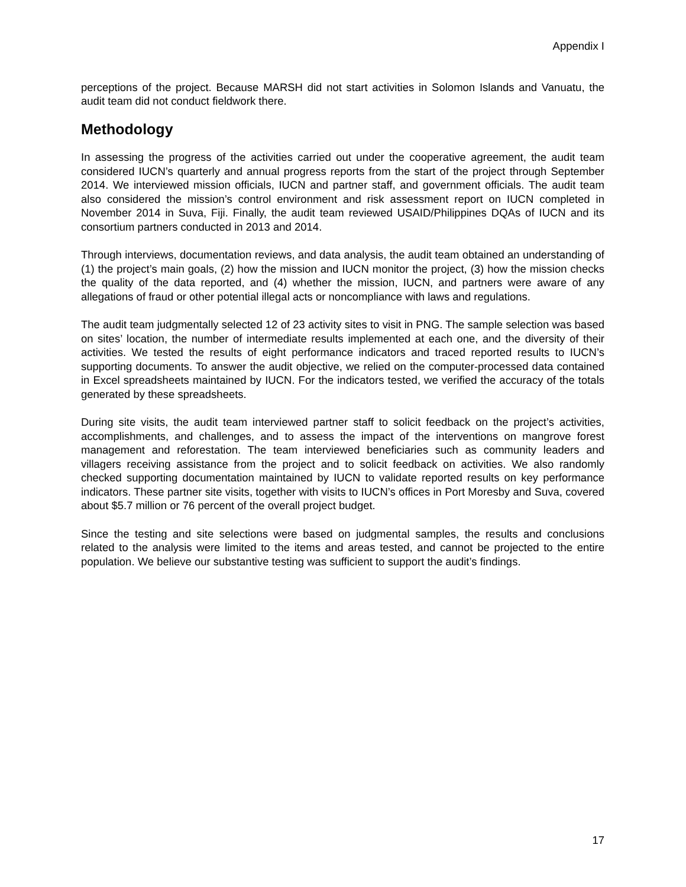Appendix I
perceptions of the project. Because MARSH did not start activities in Solomon Islands and Vanuatu, the audit team did not conduct fieldwork there.
Methodology
In assessing the progress of the activities carried out under the cooperative agreement, the audit team considered IUCN’s quarterly and annual progress reports from the start of the project through September 2014. We interviewed mission officials, IUCN and partner staff, and government officials. The audit team also considered the mission’s control environment and risk assessment report on IUCN completed in November 2014 in Suva, Fiji. Finally, the audit team reviewed USAID/Philippines DQAs of IUCN and its consortium partners conducted in 2013 and 2014.
Through interviews, documentation reviews, and data analysis, the audit team obtained an understanding of (1) the project’s main goals, (2) how the mission and IUCN monitor the project, (3) how the mission checks the quality of the data reported, and (4) whether the mission, IUCN, and partners were aware of any allegations of fraud or other potential illegal acts or noncompliance with laws and regulations.
The audit team judgmentally selected 12 of 23 activity sites to visit in PNG. The sample selection was based on sites’ location, the number of intermediate results implemented at each one, and the diversity of their activities. We tested the results of eight performance indicators and traced reported results to IUCN’s supporting documents. To answer the audit objective, we relied on the computer-processed data contained in Excel spreadsheets maintained by IUCN. For the indicators tested, we verified the accuracy of the totals generated by these spreadsheets.
During site visits, the audit team interviewed partner staff to solicit feedback on the project’s activities, accomplishments, and challenges, and to assess the impact of the interventions on mangrove forest management and reforestation. The team interviewed beneficiaries such as community leaders and villagers receiving assistance from the project and to solicit feedback on activities. We also randomly checked supporting documentation maintained by IUCN to validate reported results on key performance indicators. These partner site visits, together with visits to IUCN’s offices in Port Moresby and Suva, covered about $5.7 million or 76 percent of the overall project budget.
Since the testing and site selections were based on judgmental samples, the results and conclusions related to the analysis were limited to the items and areas tested, and cannot be projected to the entire population. We believe our substantive testing was sufficient to support the audit’s findings.
17